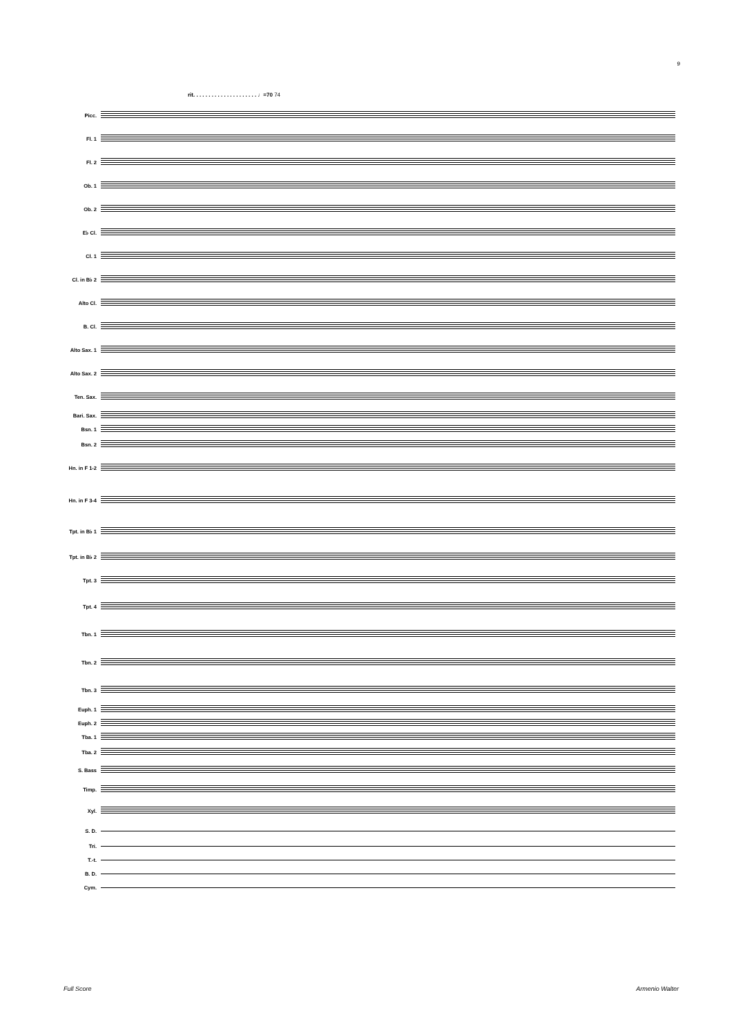9
rit. . . . . . . . . . . . . . . . . . . . . ♩=70 74
Picc.
Fl. 1
Fl. 2
Ob. 1
Ob. 2
E♭ Cl.
Cl. 1
Cl. in B♭ 2
Alto Cl.
B. Cl.
Alto Sax. 1
Alto Sax. 2
Ten. Sax.
Bari. Sax.
Bsn. 1
Bsn. 2
Hn. in F 1-2
Hn. in F 3-4
Tpt. in B♭ 1
Tpt. in B♭ 2
Tpt. 3
Tpt. 4
Tbn. 1
Tbn. 2
Tbn. 3
Euph. 1
Euph. 2
Tba. 1
Tba. 2
S. Bass
Timp.
Xyl.
S. D.
Tri.
T.-t.
B. D.
Cym.
Full Score Armenio Walter